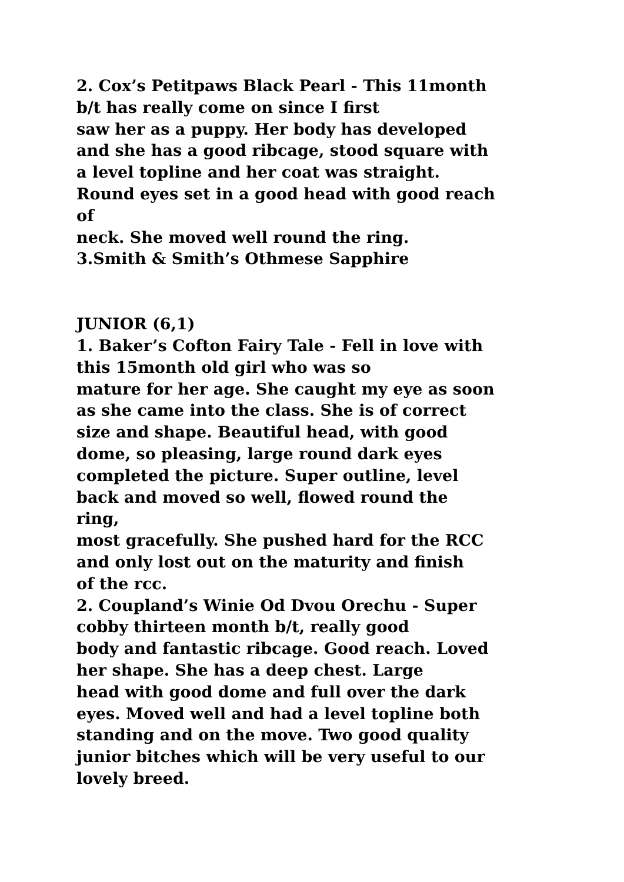2. Cox’s Petitpaws Black Pearl - This 11month
b/t has really come on since I first
saw her as a puppy. Her body has developed
and she has a good ribcage, stood square with
a level topline and her coat was straight.
Round eyes set in a good head with good reach
of
neck. She moved well round the ring.
3.Smith & Smith’s Othmese Sapphire
JUNIOR (6,1)
1. Baker’s Cofton Fairy Tale - Fell in love with
this 15month old girl who was so
mature for her age. She caught my eye as soon
as she came into the class. She is of correct
size and shape. Beautiful head, with good
dome, so pleasing, large round dark eyes
completed the picture. Super outline, level
back and moved so well, flowed round the
ring,
most gracefully. She pushed hard for the RCC
and only lost out on the maturity and finish
of the rcc.
2. Coupland’s Winie Od Dvou Orechu - Super
cobby thirteen month b/t, really good
body and fantastic ribcage. Good reach. Loved
her shape. She has a deep chest. Large
head with good dome and full over the dark
eyes. Moved well and had a level topline both
standing and on the move. Two good quality
junior bitches which will be very useful to our
lovely breed.